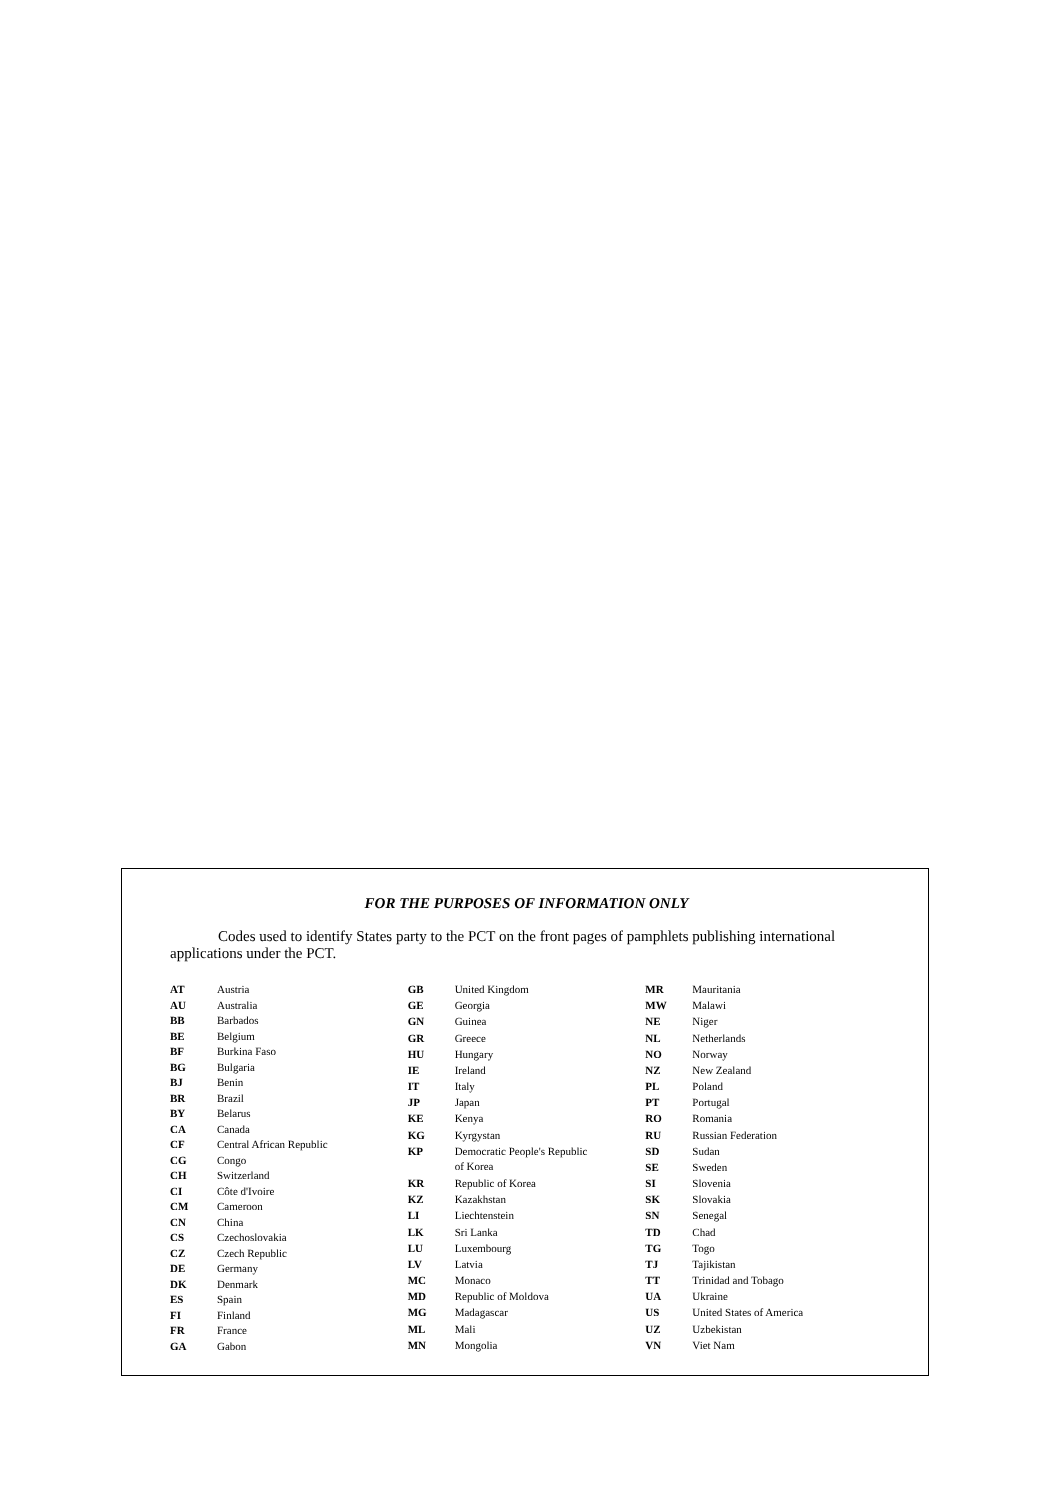FOR THE PURPOSES OF INFORMATION ONLY
Codes used to identify States party to the PCT on the front pages of pamphlets publishing international applications under the PCT.
| AT | Austria |
| AU | Australia |
| BB | Barbados |
| BE | Belgium |
| BF | Burkina Faso |
| BG | Bulgaria |
| BJ | Benin |
| BR | Brazil |
| BY | Belarus |
| CA | Canada |
| CF | Central African Republic |
| CG | Congo |
| CH | Switzerland |
| CI | Côte d'Ivoire |
| CM | Cameroon |
| CN | China |
| CS | Czechoslovakia |
| CZ | Czech Republic |
| DE | Germany |
| DK | Denmark |
| ES | Spain |
| FI | Finland |
| FR | France |
| GA | Gabon |
| GB | United Kingdom |
| GE | Georgia |
| GN | Guinea |
| GR | Greece |
| HU | Hungary |
| IE | Ireland |
| IT | Italy |
| JP | Japan |
| KE | Kenya |
| KG | Kyrgystan |
| KP | Democratic People's Republic of Korea |
| KR | Republic of Korea |
| KZ | Kazakhstan |
| LI | Liechtenstein |
| LK | Sri Lanka |
| LU | Luxembourg |
| LV | Latvia |
| MC | Monaco |
| MD | Republic of Moldova |
| MG | Madagascar |
| ML | Mali |
| MN | Mongolia |
| MR | Mauritania |
| MW | Malawi |
| NE | Niger |
| NL | Netherlands |
| NO | Norway |
| NZ | New Zealand |
| PL | Poland |
| PT | Portugal |
| RO | Romania |
| RU | Russian Federation |
| SD | Sudan |
| SE | Sweden |
| SI | Slovenia |
| SK | Slovakia |
| SN | Senegal |
| TD | Chad |
| TG | Togo |
| TJ | Tajikistan |
| TT | Trinidad and Tobago |
| UA | Ukraine |
| US | United States of America |
| UZ | Uzbekistan |
| VN | Viet Nam |